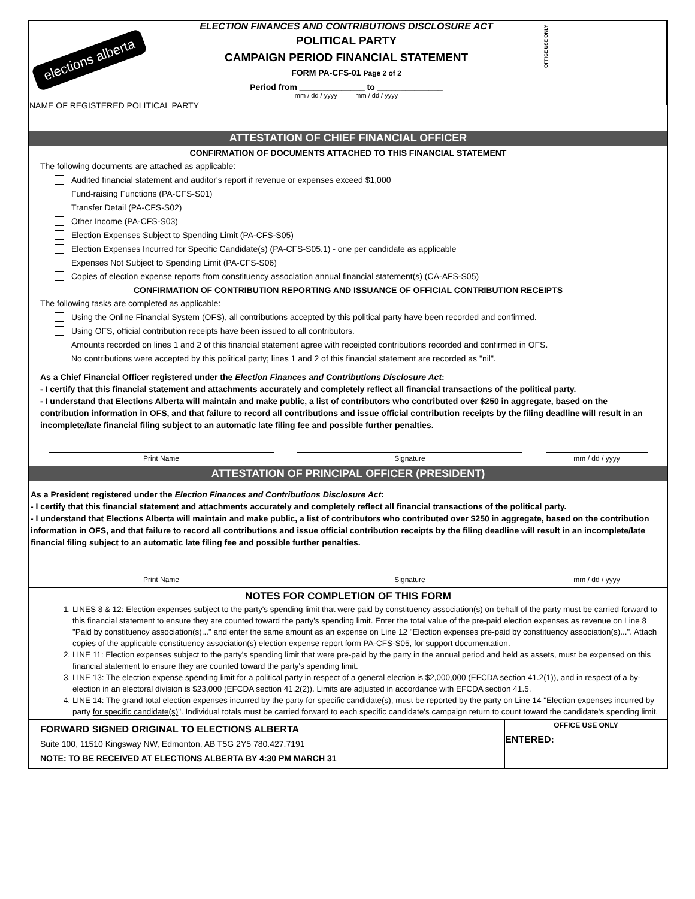elections alberta
ELECTION FINANCES AND CONTRIBUTIONS DISCLOSURE ACT
POLITICAL PARTY
CAMPAIGN PERIOD FINANCIAL STATEMENT
FORM PA-CFS-01 Page 2 of 2
Period from ______________ to ______________
mm / dd / yyyy mm / dd / yyyy
OFFICE USE ONLY
NAME OF REGISTERED POLITICAL PARTY
ATTESTATION OF CHIEF FINANCIAL OFFICER
CONFIRMATION OF DOCUMENTS ATTACHED TO THIS FINANCIAL STATEMENT
The following documents are attached as applicable:
Audited financial statement and auditor's report if revenue or expenses exceed $1,000
Fund-raising Functions (PA-CFS-S01)
Transfer Detail (PA-CFS-S02)
Other Income (PA-CFS-S03)
Election Expenses Subject to Spending Limit (PA-CFS-S05)
Election Expenses Incurred for Specific Candidate(s) (PA-CFS-S05.1) - one per candidate as applicable
Expenses Not Subject to Spending Limit (PA-CFS-S06)
Copies of election expense reports from constituency association annual financial statement(s) (CA-AFS-S05)
CONFIRMATION OF CONTRIBUTION REPORTING AND ISSUANCE OF OFFICIAL CONTRIBUTION RECEIPTS
The following tasks are completed as applicable:
Using the Online Financial System (OFS), all contributions accepted by this political party have been recorded and confirmed.
Using OFS, official contribution receipts have been issued to all contributors.
Amounts recorded on lines 1 and 2 of this financial statement agree with receipted contributions recorded and confirmed in OFS.
No contributions were accepted by this political party; lines 1 and 2 of this financial statement are recorded as "nil".
As a Chief Financial Officer registered under the Election Finances and Contributions Disclosure Act:
- I certify that this financial statement and attachments accurately and completely reflect all financial transactions of the political party.
- I understand that Elections Alberta will maintain and make public, a list of contributors who contributed over $250 in aggregate, based on the contribution information in OFS, and that failure to record all contributions and issue official contribution receipts by the filing deadline will result in an incomplete/late financial filing subject to an automatic late filing fee and possible further penalties.
Print Name Signature mm / dd / yyyy
ATTESTATION OF PRINCIPAL OFFICER (PRESIDENT)
As a President registered under the Election Finances and Contributions Disclosure Act:
- I certify that this financial statement and attachments accurately and completely reflect all financial transactions of the political party.
- I understand that Elections Alberta will maintain and make public, a list of contributors who contributed over $250 in aggregate, based on the contribution information in OFS, and that failure to record all contributions and issue official contribution receipts by the filing deadline will result in an incomplete/late financial filing subject to an automatic late filing fee and possible further penalties.
Print Name Signature mm / dd / yyyy
NOTES FOR COMPLETION OF THIS FORM
1. LINES 8 & 12: Election expenses subject to the party's spending limit that were paid by constituency association(s) on behalf of the party must be carried forward to this financial statement to ensure they are counted toward the party's spending limit. Enter the total value of the pre-paid election expenses as revenue on Line 8 "Paid by constituency association(s)..." and enter the same amount as an expense on Line 12 "Election expenses pre-paid by constituency association(s)...". Attach copies of the applicable constituency association(s) election expense report form PA-CFS-S05, for support documentation.
2. LINE 11: Election expenses subject to the party's spending limit that were pre-paid by the party in the annual period and held as assets, must be expensed on this financial statement to ensure they are counted toward the party's spending limit.
3. LINE 13: The election expense spending limit for a political party in respect of a general election is $2,000,000 (EFCDA section 41.2(1)), and in respect of a by-election in an electoral division is $23,000 (EFCDA section 41.2(2)). Limits are adjusted in accordance with EFCDA section 41.5.
4. LINE 14: The grand total election expenses incurred by the party for specific candidate(s), must be reported by the party on Line 14 "Election expenses incurred by party for specific candidate(s)". Individual totals must be carried forward to each specific candidate's campaign return to count toward the candidate's spending limit.
FORWARD SIGNED ORIGINAL TO ELECTIONS ALBERTA
Suite 100, 11510 Kingsway NW, Edmonton, AB T5G 2Y5 780.427.7191
NOTE: TO BE RECEIVED AT ELECTIONS ALBERTA BY 4:30 PM MARCH 31
OFFICE USE ONLY
ENTERED: